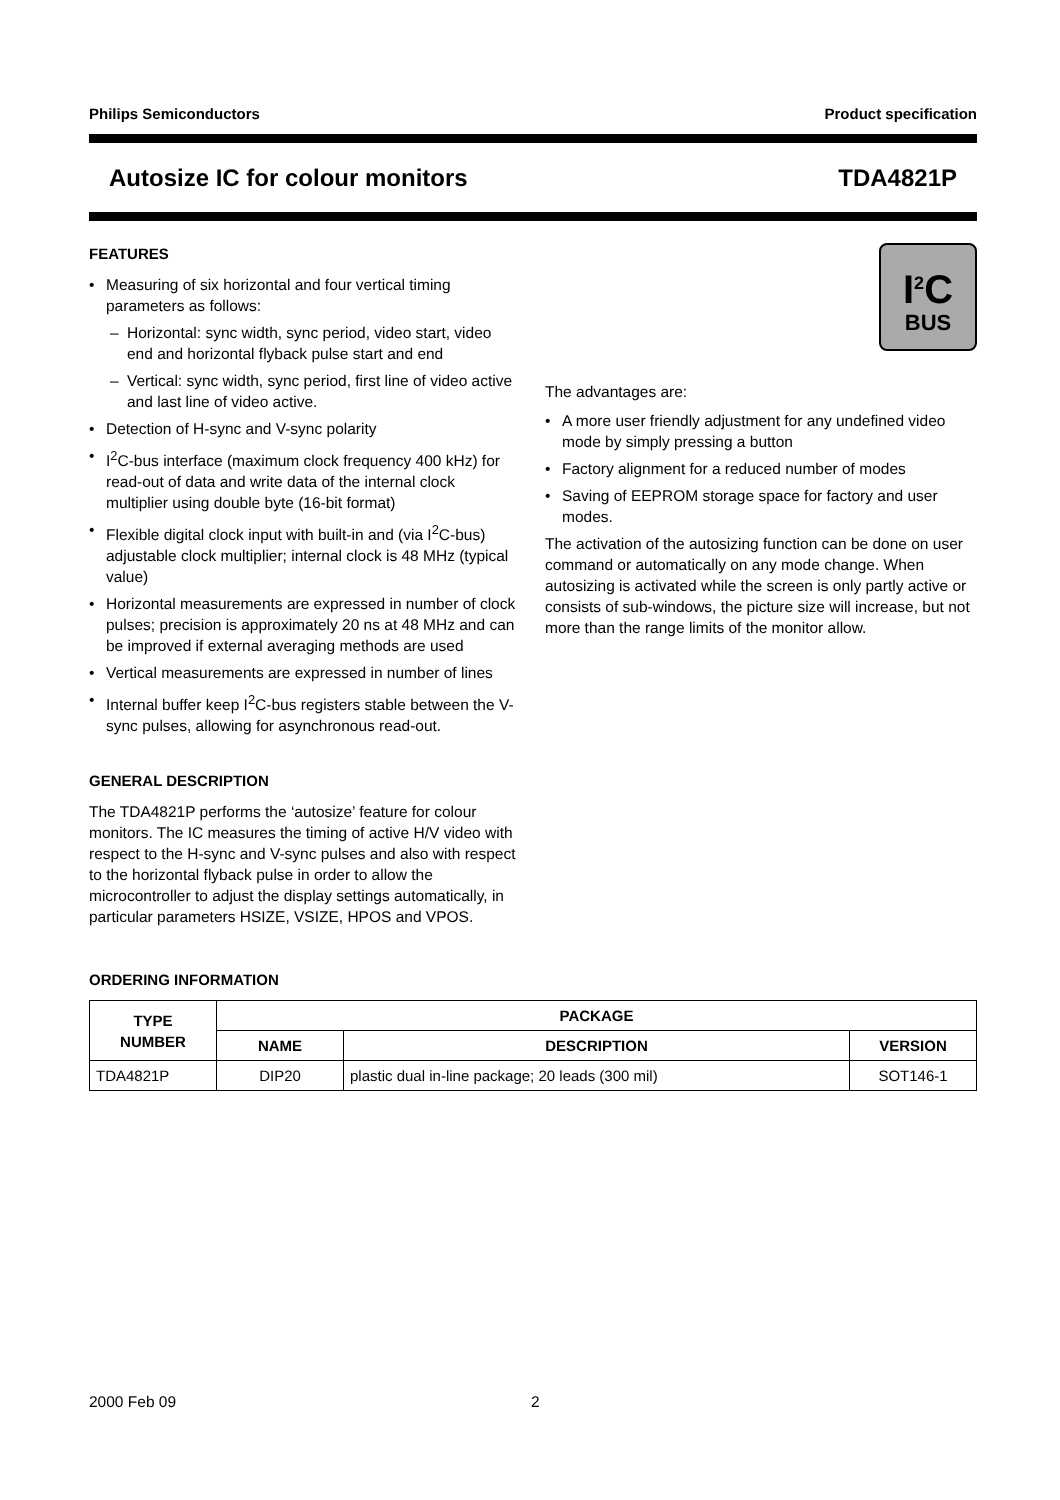Philips Semiconductors Product specification
Autosize IC for colour monitors TDA4821P
FEATURES
Measuring of six horizontal and four vertical timing parameters as follows:
Horizontal: sync width, sync period, video start, video end and horizontal flyback pulse start and end
Vertical: sync width, sync period, first line of video active and last line of video active.
Detection of H-sync and V-sync polarity
I<sup>2</sup>C-bus interface (maximum clock frequency 400 kHz) for read-out of data and write data of the internal clock multiplier using double byte (16-bit format)
Flexible digital clock input with built-in and (via I<sup>2</sup>C-bus) adjustable clock multiplier; internal clock is 48 MHz (typical value)
Horizontal measurements are expressed in number of clock pulses; precision is approximately 20 ns at 48 MHz and can be improved if external averaging methods are used
Vertical measurements are expressed in number of lines
Internal buffer keep I<sup>2</sup>C-bus registers stable between the V-sync pulses, allowing for asynchronous read-out.
GENERAL DESCRIPTION
The TDA4821P performs the ‘autosize’ feature for colour monitors. The IC measures the timing of active H/V video with respect to the H-sync and V-sync pulses and also with respect to the horizontal flyback pulse in order to allow the microcontroller to adjust the display settings automatically, in particular parameters HSIZE, VSIZE, HPOS and VPOS.
I<sup>2</sup>C
BUS
The advantages are:
A more user friendly adjustment for any undefined video mode by simply pressing a button
Factory alignment for a reduced number of modes
Saving of EEPROM storage space for factory and user modes.
The activation of the autosizing function can be done on user command or automatically on any mode change. When autosizing is activated while the screen is only partly active or consists of sub-windows, the picture size will increase, but not more than the range limits of the monitor allow.
ORDERING INFORMATION
| TYPE NUMBER | PACKAGE | | |
| --- | --- | --- | --- |
| | NAME | DESCRIPTION | VERSION |
| TDA4821P | DIP20 | plastic dual in-line package; 20 leads (300 mil) | SOT146-1 |
2000 Feb 09 2